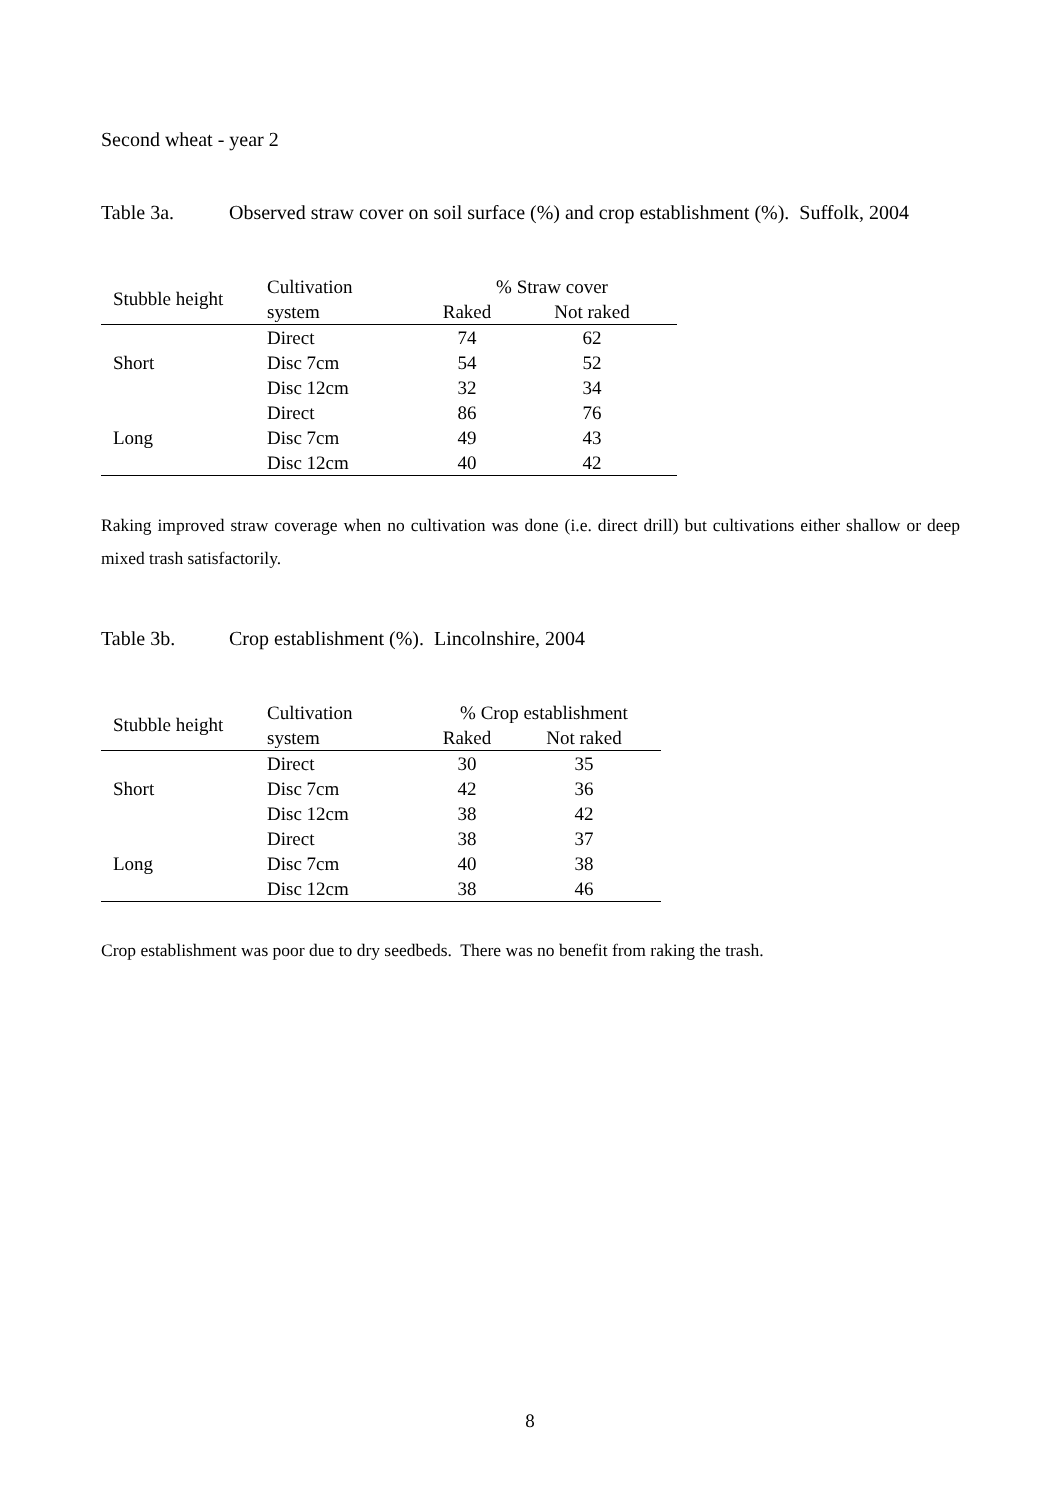Second wheat - year 2
Table 3a. Observed straw cover on soil surface (%) and crop establishment (%). Suffolk, 2004
| Stubble height | Cultivation | % Straw cover | |
| --- | --- | --- | --- |
| | system | Raked | Not raked |
| | Direct | 74 | 62 |
| Short | Disc 7cm | 54 | 52 |
| | Disc 12cm | 32 | 34 |
| | Direct | 86 | 76 |
| Long | Disc 7cm | 49 | 43 |
| | Disc 12cm | 40 | 42 |
Raking improved straw coverage when no cultivation was done (i.e. direct drill) but cultivations either shallow or deep mixed trash satisfactorily.
Table 3b. Crop establishment (%). Lincolnshire, 2004
| Stubble height | Cultivation | % Crop establishment | |
| --- | --- | --- | --- |
| | system | Raked | Not raked |
| | Direct | 30 | 35 |
| Short | Disc 7cm | 42 | 36 |
| | Disc 12cm | 38 | 42 |
| | Direct | 38 | 37 |
| Long | Disc 7cm | 40 | 38 |
| | Disc 12cm | 38 | 46 |
Crop establishment was poor due to dry seedbeds. There was no benefit from raking the trash.
8